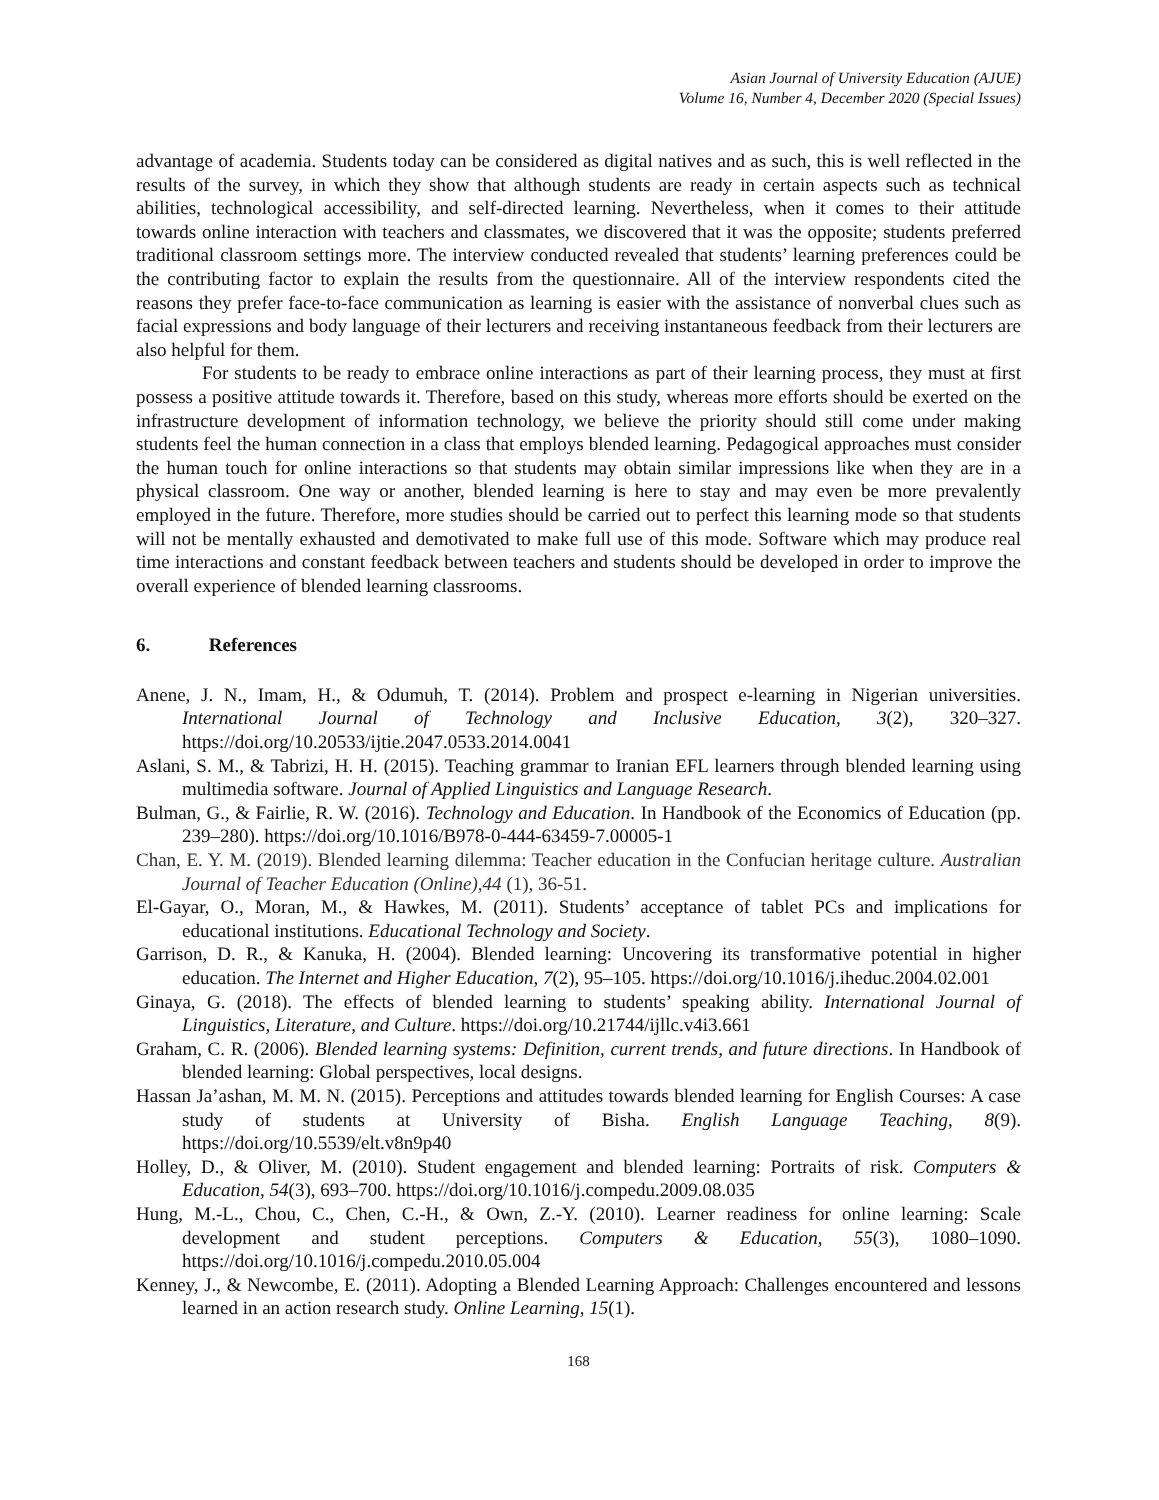Asian Journal of University Education (AJUE)
Volume 16, Number 4, December 2020 (Special Issues)
advantage of academia. Students today can be considered as digital natives and as such, this is well reflected in the results of the survey, in which they show that although students are ready in certain aspects such as technical abilities, technological accessibility, and self-directed learning. Nevertheless, when it comes to their attitude towards online interaction with teachers and classmates, we discovered that it was the opposite; students preferred traditional classroom settings more. The interview conducted revealed that students’ learning preferences could be the contributing factor to explain the results from the questionnaire. All of the interview respondents cited the reasons they prefer face-to-face communication as learning is easier with the assistance of nonverbal clues such as facial expressions and body language of their lecturers and receiving instantaneous feedback from their lecturers are also helpful for them.
For students to be ready to embrace online interactions as part of their learning process, they must at first possess a positive attitude towards it. Therefore, based on this study, whereas more efforts should be exerted on the infrastructure development of information technology, we believe the priority should still come under making students feel the human connection in a class that employs blended learning. Pedagogical approaches must consider the human touch for online interactions so that students may obtain similar impressions like when they are in a physical classroom. One way or another, blended learning is here to stay and may even be more prevalently employed in the future. Therefore, more studies should be carried out to perfect this learning mode so that students will not be mentally exhausted and demotivated to make full use of this mode. Software which may produce real time interactions and constant feedback between teachers and students should be developed in order to improve the overall experience of blended learning classrooms.
6. References
Anene, J. N., Imam, H., & Odumuh, T. (2014). Problem and prospect e-learning in Nigerian universities. International Journal of Technology and Inclusive Education, 3(2), 320–327. https://doi.org/10.20533/ijtie.2047.0533.2014.0041
Aslani, S. M., & Tabrizi, H. H. (2015). Teaching grammar to Iranian EFL learners through blended learning using multimedia software. Journal of Applied Linguistics and Language Research.
Bulman, G., & Fairlie, R. W. (2016). Technology and Education. In Handbook of the Economics of Education (pp. 239–280). https://doi.org/10.1016/B978-0-444-63459-7.00005-1
Chan, E. Y. M. (2019). Blended learning dilemma: Teacher education in the Confucian heritage culture. Australian Journal of Teacher Education (Online),44 (1), 36-51.
El-Gayar, O., Moran, M., & Hawkes, M. (2011). Students’ acceptance of tablet PCs and implications for educational institutions. Educational Technology and Society.
Garrison, D. R., & Kanuka, H. (2004). Blended learning: Uncovering its transformative potential in higher education. The Internet and Higher Education, 7(2), 95–105. https://doi.org/10.1016/j.iheduc.2004.02.001
Ginaya, G. (2018). The effects of blended learning to students’ speaking ability. International Journal of Linguistics, Literature, and Culture. https://doi.org/10.21744/ijllc.v4i3.661
Graham, C. R. (2006). Blended learning systems: Definition, current trends, and future directions. In Handbook of blended learning: Global perspectives, local designs.
Hassan Ja’ashan, M. M. N. (2015). Perceptions and attitudes towards blended learning for English Courses: A case study of students at University of Bisha. English Language Teaching, 8(9). https://doi.org/10.5539/elt.v8n9p40
Holley, D., & Oliver, M. (2010). Student engagement and blended learning: Portraits of risk. Computers & Education, 54(3), 693–700. https://doi.org/10.1016/j.compedu.2009.08.035
Hung, M.-L., Chou, C., Chen, C.-H., & Own, Z.-Y. (2010). Learner readiness for online learning: Scale development and student perceptions. Computers & Education, 55(3), 1080–1090. https://doi.org/10.1016/j.compedu.2010.05.004
Kenney, J., & Newcombe, E. (2011). Adopting a Blended Learning Approach: Challenges encountered and lessons learned in an action research study. Online Learning, 15(1).
168